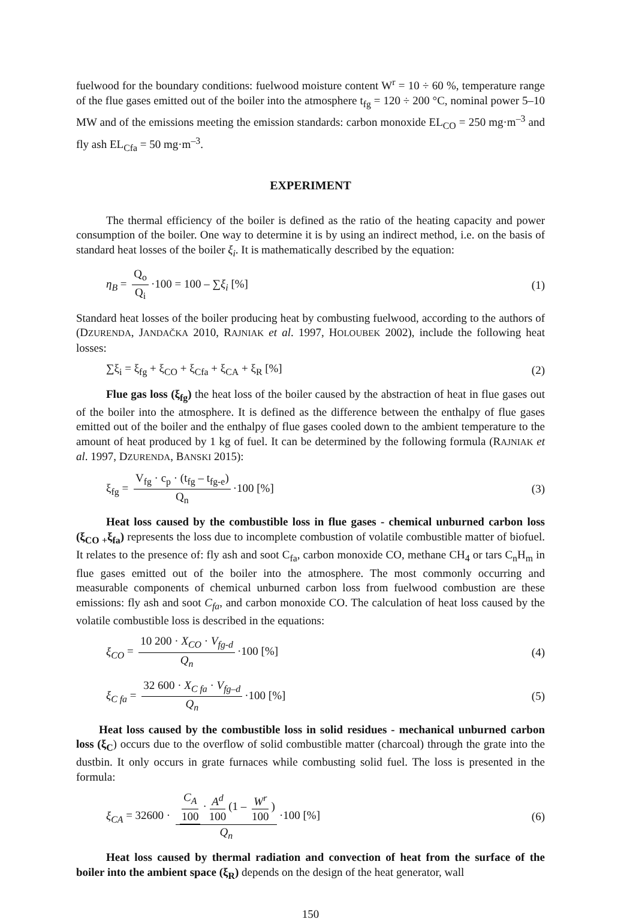fuelwood for the boundary conditions: fuelwood moisture content W<sup>r</sup> = 10 ÷ 60 %, temperature range of the flue gases emitted out of the boiler into the atmosphere t<sub>fg</sub> = 120 ÷ 200 °C, nominal power 5–10 MW and of the emissions meeting the emission standards: carbon monoxide EL<sub>CO</sub> = 250 mg·m<sup>–3</sup> and fly ash EL<sub>Cfa</sub> = 50 mg·m<sup>–3</sup>.
EXPERIMENT
The thermal efficiency of the boiler is defined as the ratio of the heating capacity and power consumption of the boiler. One way to determine it is by using an indirect method, i.e. on the basis of standard heat losses of the boiler ξ<sub>i</sub>. It is mathematically described by the equation:
η<sub>B</sub> = Q<sub>o</sub> Q<sub>i</sub> ·100 = 100 – ∑ξ<sub>i</sub> [%]
(1)
Standard heat losses of the boiler producing heat by combusting fuelwood, according to the authors of (DZURENDA, JANDAČKA 2010, RAJNIAK et al. 1997, HOLOUBEK 2002), include the following heat losses:
∑ξ<sub>i</sub> = ξ<sub>fg</sub> + ξ<sub>CO</sub> + ξ<sub>Cfa</sub> + ξ<sub>CA</sub> + ξ<sub>R</sub> [%]
(2)
Flue gas loss (ξ<sub>fg</sub>) the heat loss of the boiler caused by the abstraction of heat in flue gases out of the boiler into the atmosphere. It is defined as the difference between the enthalpy of flue gases emitted out of the boiler and the enthalpy of flue gases cooled down to the ambient temperature to the amount of heat produced by 1 kg of fuel. It can be determined by the following formula (RAJNIAK et al. 1997, DZURENDA, BANSKI 2015):
ξ<sub>fg</sub> = V<sub>fg</sub> · c<sub>p</sub> · (t<sub>fg</sub> – t<sub>fg-e</sub>) Q<sub>n</sub> ·100 [%]
(3)
Heat loss caused by the combustible loss in flue gases - chemical unburned carbon loss (ξ<sub>CO +</sub>ξ<sub>fa</sub>) represents the loss due to incomplete combustion of volatile combustible matter of biofuel. It relates to the presence of: fly ash and soot C<sub>fa</sub>, carbon monoxide CO, methane CH<sub>4</sub> or tars C<sub>n</sub>H<sub>m</sub> in flue gases emitted out of the boiler into the atmosphere. The most commonly occurring and measurable components of chemical unburned carbon loss from fuelwood combustion are these emissions: fly ash and soot C<sub>fa</sub>, and carbon monoxide CO. The calculation of heat loss caused by the volatile combustible loss is described in the equations:
ξ<sub>CO</sub> = 10 200 · X<sub>CO</sub> · V<sub>fg-d</sub> Q<sub>n</sub> ·100 [%]
(4)
ξ<sub>C fa</sub> = 32 600 · X<sub>C fa</sub> · V<sub>fg–d</sub> Q<sub>n</sub> ·100 [%]
(5)
Heat loss caused by the combustible loss in solid residues - mechanical unburned carbon loss (ξ<sub>C</sub>) occurs due to the overflow of solid combustible matter (charcoal) through the grate into the dustbin. It only occurs in grate furnaces while combusting solid fuel. The loss is presented in the formula:
ξ<sub>CA</sub> = 32600 · C<sub>A</sub> 100 · A<sup>d</sup> 100 (1 – W<sup>r</sup> 100) Q<sub>n</sub> ·100 [%]
(6)
Heat loss caused by thermal radiation and convection of heat from the surface of the boiler into the ambient space (ξ<sub>R</sub>) depends on the design of the heat generator, wall
150